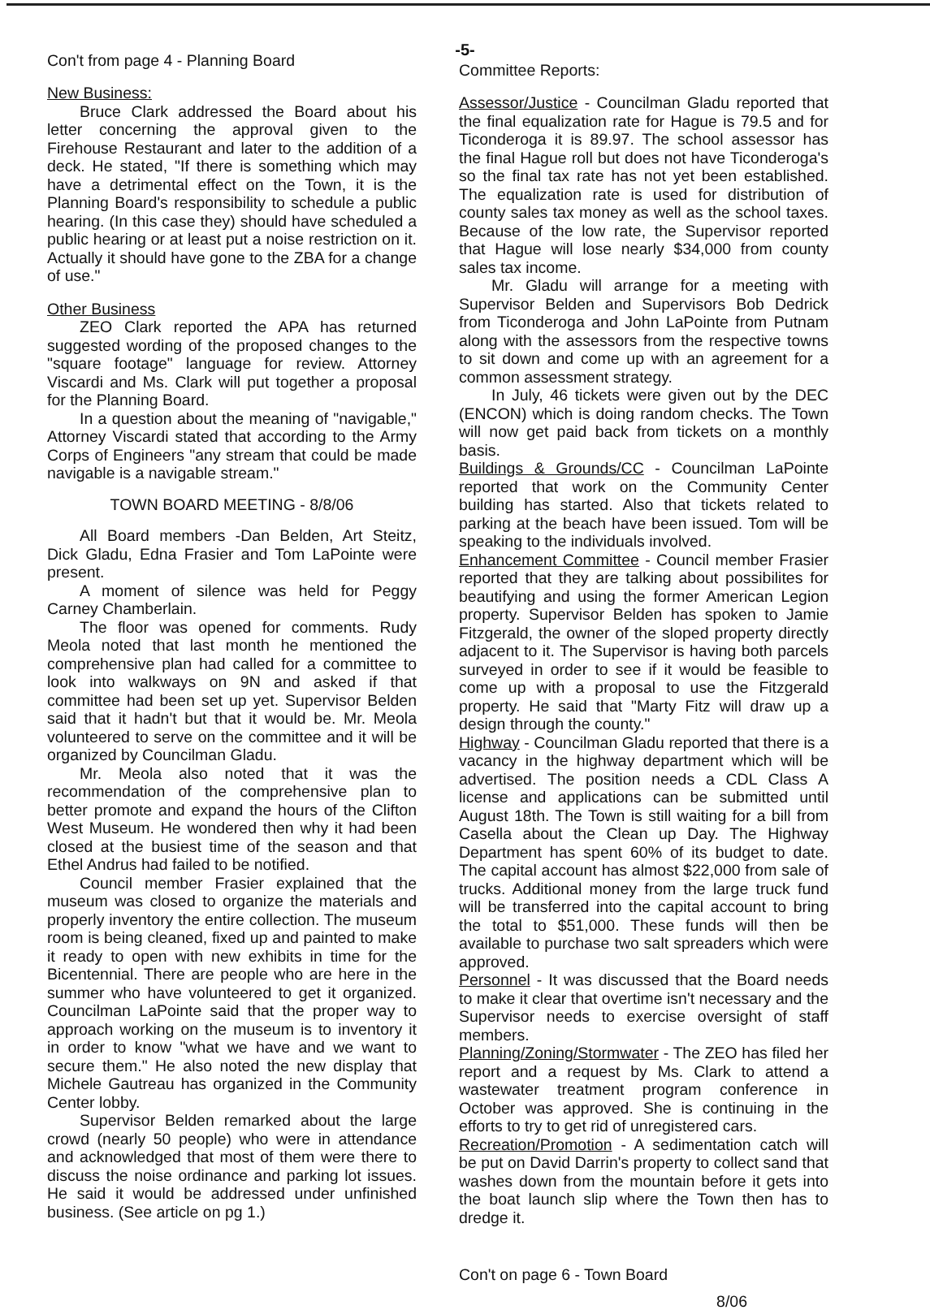-5-
Con't from page 4 - Planning Board
New Business:
Bruce Clark addressed the Board about his letter concerning the approval given to the Firehouse Restaurant and later to the addition of a deck. He stated, "If there is something which may have a detrimental effect on the Town, it is the Planning Board's responsibility to schedule a public hearing. (In this case they) should have scheduled a public hearing or at least put a noise restriction on it. Actually it should have gone to the ZBA for a change of use."
Other Business
ZEO Clark reported the APA has returned suggested wording of the proposed changes to the "square footage" language for review. Attorney Viscardi and Ms. Clark will put together a proposal for the Planning Board.
In a question about the meaning of "navigable," Attorney Viscardi stated that according to the Army Corps of Engineers "any stream that could be made navigable is a navigable stream."
TOWN BOARD MEETING - 8/8/06
All Board members -Dan Belden, Art Steitz, Dick Gladu, Edna Frasier and Tom LaPointe were present.
A moment of silence was held for Peggy Carney Chamberlain.
The floor was opened for comments. Rudy Meola noted that last month he mentioned the comprehensive plan had called for a committee to look into walkways on 9N and asked if that committee had been set up yet. Supervisor Belden said that it hadn't but that it would be. Mr. Meola volunteered to serve on the committee and it will be organized by Councilman Gladu.
Mr. Meola also noted that it was the recommendation of the comprehensive plan to better promote and expand the hours of the Clifton West Museum. He wondered then why it had been closed at the busiest time of the season and that Ethel Andrus had failed to be notified.
Council member Frasier explained that the museum was closed to organize the materials and properly inventory the entire collection. The museum room is being cleaned, fixed up and painted to make it ready to open with new exhibits in time for the Bicentennial. There are people who are here in the summer who have volunteered to get it organized. Councilman LaPointe said that the proper way to approach working on the museum is to inventory it in order to know "what we have and we want to secure them." He also noted the new display that Michele Gautreau has organized in the Community Center lobby.
Supervisor Belden remarked about the large crowd (nearly 50 people) who were in attendance and acknowledged that most of them were there to discuss the noise ordinance and parking lot issues. He said it would be addressed under unfinished business. (See article on pg 1.)
Committee Reports:
Assessor/Justice - Councilman Gladu reported that the final equalization rate for Hague is 79.5 and for Ticonderoga it is 89.97. The school assessor has the final Hague roll but does not have Ticonderoga's so the final tax rate has not yet been established. The equalization rate is used for distribution of county sales tax money as well as the school taxes. Because of the low rate, the Supervisor reported that Hague will lose nearly $34,000 from county sales tax income.
Mr. Gladu will arrange for a meeting with Supervisor Belden and Supervisors Bob Dedrick from Ticonderoga and John LaPointe from Putnam along with the assessors from the respective towns to sit down and come up with an agreement for a common assessment strategy.
In July, 46 tickets were given out by the DEC (ENCON) which is doing random checks. The Town will now get paid back from tickets on a monthly basis.
Buildings & Grounds/CC - Councilman LaPointe reported that work on the Community Center building has started. Also that tickets related to parking at the beach have been issued. Tom will be speaking to the individuals involved.
Enhancement Committee - Council member Frasier reported that they are talking about possibilites for beautifying and using the former American Legion property. Supervisor Belden has spoken to Jamie Fitzgerald, the owner of the sloped property directly adjacent to it. The Supervisor is having both parcels surveyed in order to see if it would be feasible to come up with a proposal to use the Fitzgerald property. He said that "Marty Fitz will draw up a design through the county."
Highway - Councilman Gladu reported that there is a vacancy in the highway department which will be advertised. The position needs a CDL Class A license and applications can be submitted until August 18th. The Town is still waiting for a bill from Casella about the Clean up Day. The Highway Department has spent 60% of its budget to date. The capital account has almost $22,000 from sale of trucks. Additional money from the large truck fund will be transferred into the capital account to bring the total to $51,000. These funds will then be available to purchase two salt spreaders which were approved.
Personnel - It was discussed that the Board needs to make it clear that overtime isn't necessary and the Supervisor needs to exercise oversight of staff members.
Planning/Zoning/Stormwater - The ZEO has filed her report and a request by Ms. Clark to attend a wastewater treatment program conference in October was approved. She is continuing in the efforts to try to get rid of unregistered cars.
Recreation/Promotion - A sedimentation catch will be put on David Darrin's property to collect sand that washes down from the mountain before it gets into the boat launch slip where the Town then has to dredge it.
Con't on page 6 - Town Board
8/06